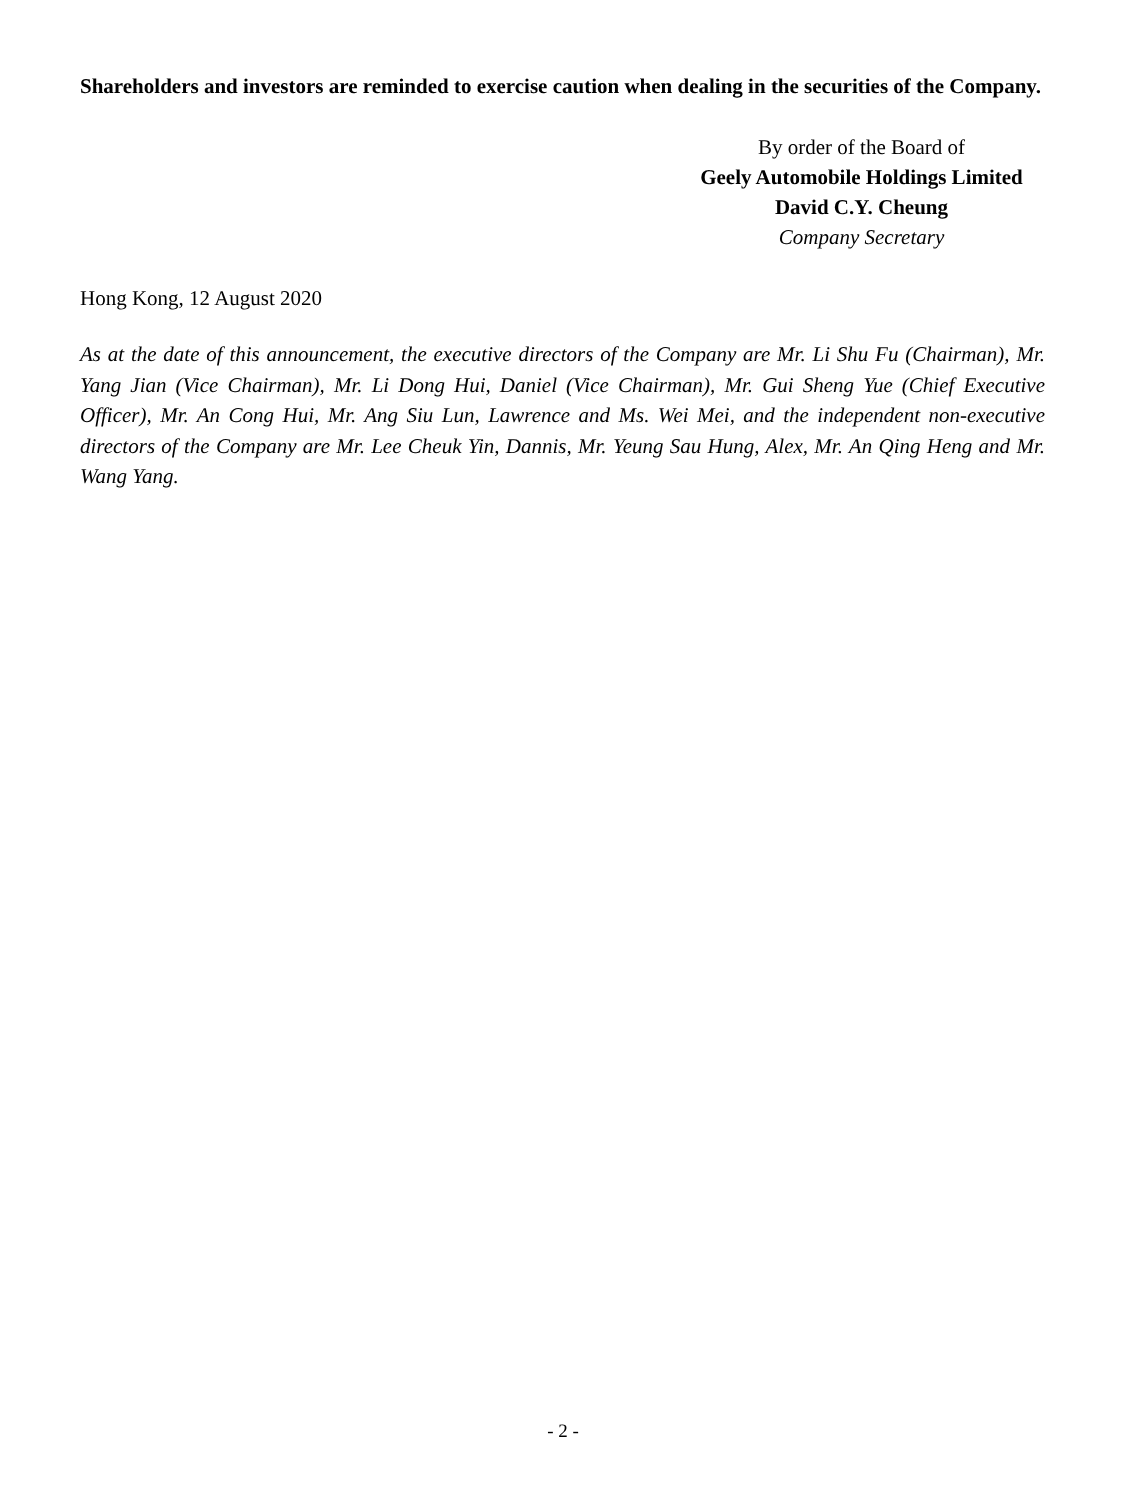Shareholders and investors are reminded to exercise caution when dealing in the securities of the Company.
By order of the Board of
Geely Automobile Holdings Limited
David C.Y. Cheung
Company Secretary
Hong Kong, 12 August 2020
As at the date of this announcement, the executive directors of the Company are Mr. Li Shu Fu (Chairman), Mr. Yang Jian (Vice Chairman), Mr. Li Dong Hui, Daniel (Vice Chairman), Mr. Gui Sheng Yue (Chief Executive Officer), Mr. An Cong Hui, Mr. Ang Siu Lun, Lawrence and Ms. Wei Mei, and the independent non-executive directors of the Company are Mr. Lee Cheuk Yin, Dannis, Mr. Yeung Sau Hung, Alex, Mr. An Qing Heng and Mr. Wang Yang.
- 2 -